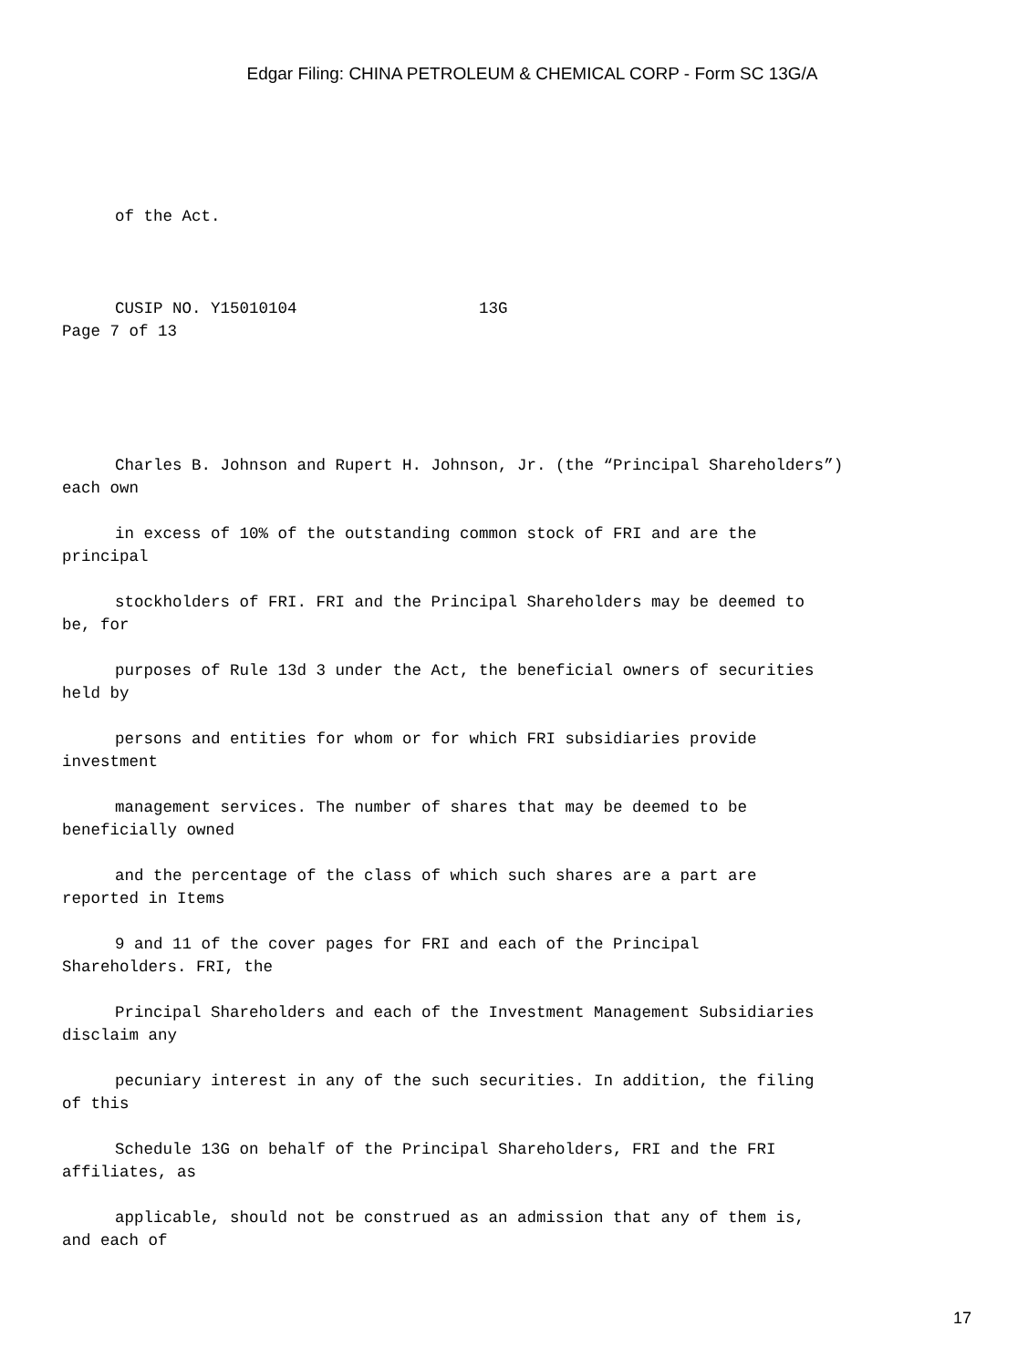Edgar Filing: CHINA PETROLEUM & CHEMICAL CORP - Form SC 13G/A
of the Act.
CUSIP NO. Y15010104 13G
Page 7 of 13
Charles B. Johnson and Rupert H. Johnson, Jr. (the “Principal Shareholders”)
each own
in excess of 10% of the outstanding common stock of FRI and are the
principal
stockholders of FRI. FRI and the Principal Shareholders may be deemed to
be, for
purposes of Rule 13d 3 under the Act, the beneficial owners of securities
held by
persons and entities for whom or for which FRI subsidiaries provide
investment
management services. The number of shares that may be deemed to be
beneficially owned
and the percentage of the class of which such shares are a part are
reported in Items
9 and 11 of the cover pages for FRI and each of the Principal
Shareholders. FRI, the
Principal Shareholders and each of the Investment Management Subsidiaries
disclaim any
pecuniary interest in any of the such securities. In addition, the filing
of this
Schedule 13G on behalf of the Principal Shareholders, FRI and the FRI
affiliates, as
applicable, should not be construed as an admission that any of them is,
and each of
17